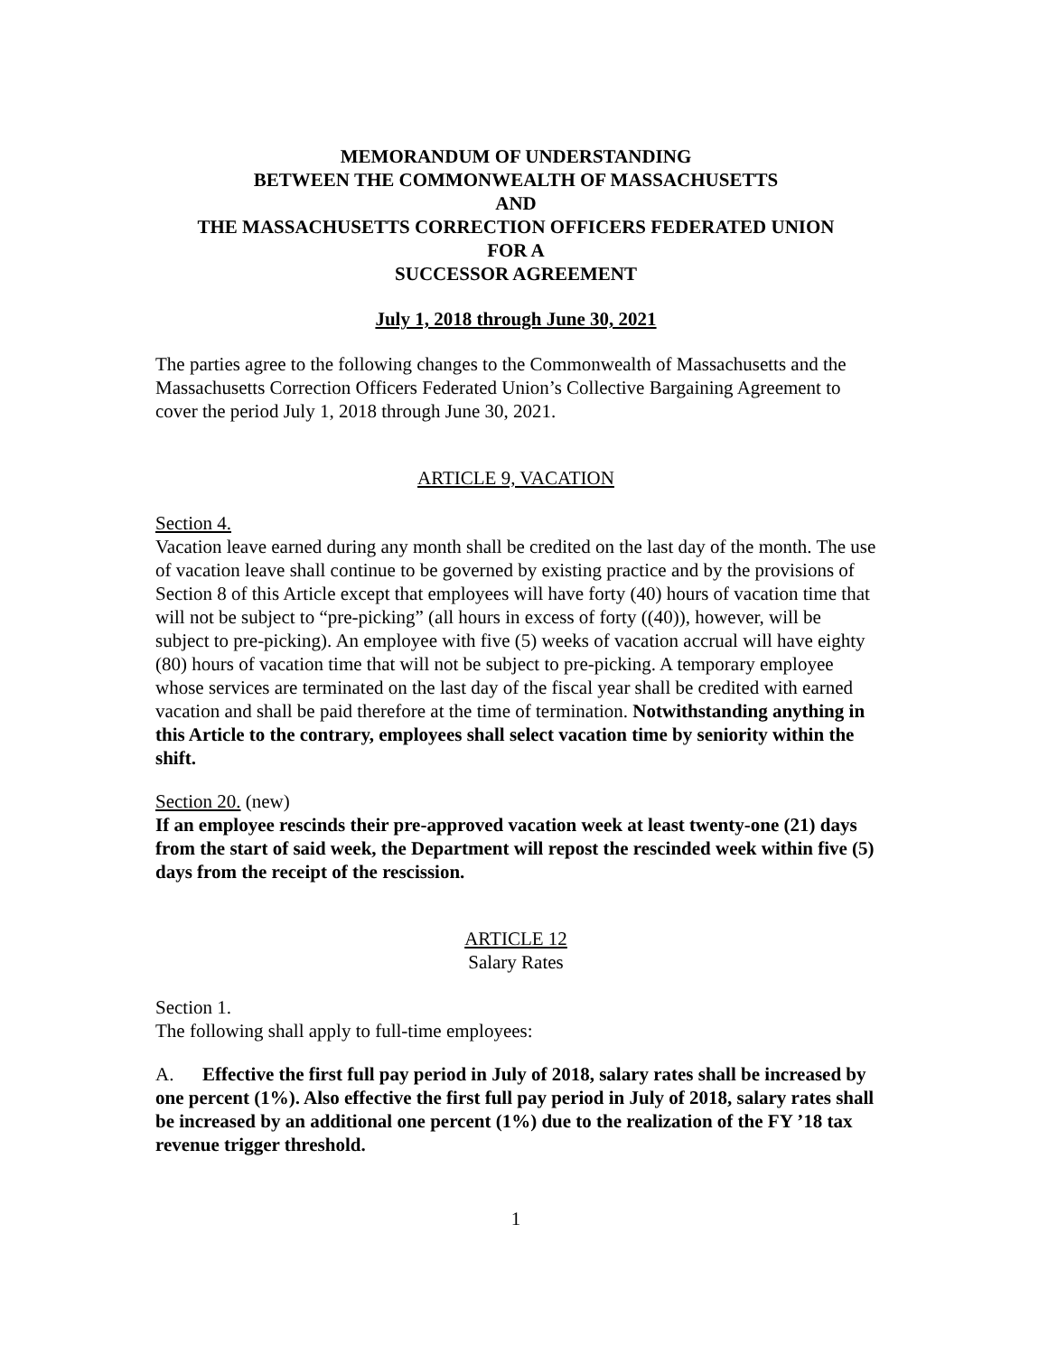MEMORANDUM OF UNDERSTANDING
BETWEEN THE COMMONWEALTH OF MASSACHUSETTS
AND
THE MASSACHUSETTS CORRECTION OFFICERS FEDERATED UNION
FOR A
SUCCESSOR AGREEMENT
July 1, 2018 through June 30, 2021
The parties agree to the following changes to the Commonwealth of Massachusetts and the Massachusetts Correction Officers Federated Union’s Collective Bargaining Agreement to cover the period July 1, 2018 through June 30, 2021.
ARTICLE 9, VACATION
Section 4.
Vacation leave earned during any month shall be credited on the last day of the month. The use of vacation leave shall continue to be governed by existing practice and by the provisions of Section 8 of this Article except that employees will have forty (40) hours of vacation time that will not be subject to “pre-picking” (all hours in excess of forty ((40)), however, will be subject to pre-picking). An employee with five (5) weeks of vacation accrual will have eighty (80) hours of vacation time that will not be subject to pre-picking. A temporary employee whose services are terminated on the last day of the fiscal year shall be credited with earned vacation and shall be paid therefore at the time of termination. Notwithstanding anything in this Article to the contrary, employees shall select vacation time by seniority within the shift.
Section 20. (new)
If an employee rescinds their pre-approved vacation week at least twenty-one (21) days from the start of said week, the Department will repost the rescinded week within five (5) days from the receipt of the rescission.
ARTICLE 12
Salary Rates
Section 1.
The following shall apply to full-time employees:
A. Effective the first full pay period in July of 2018, salary rates shall be increased by one percent (1%). Also effective the first full pay period in July of 2018, salary rates shall be increased by an additional one percent (1%) due to the realization of the FY ’18 tax revenue trigger threshold.
1